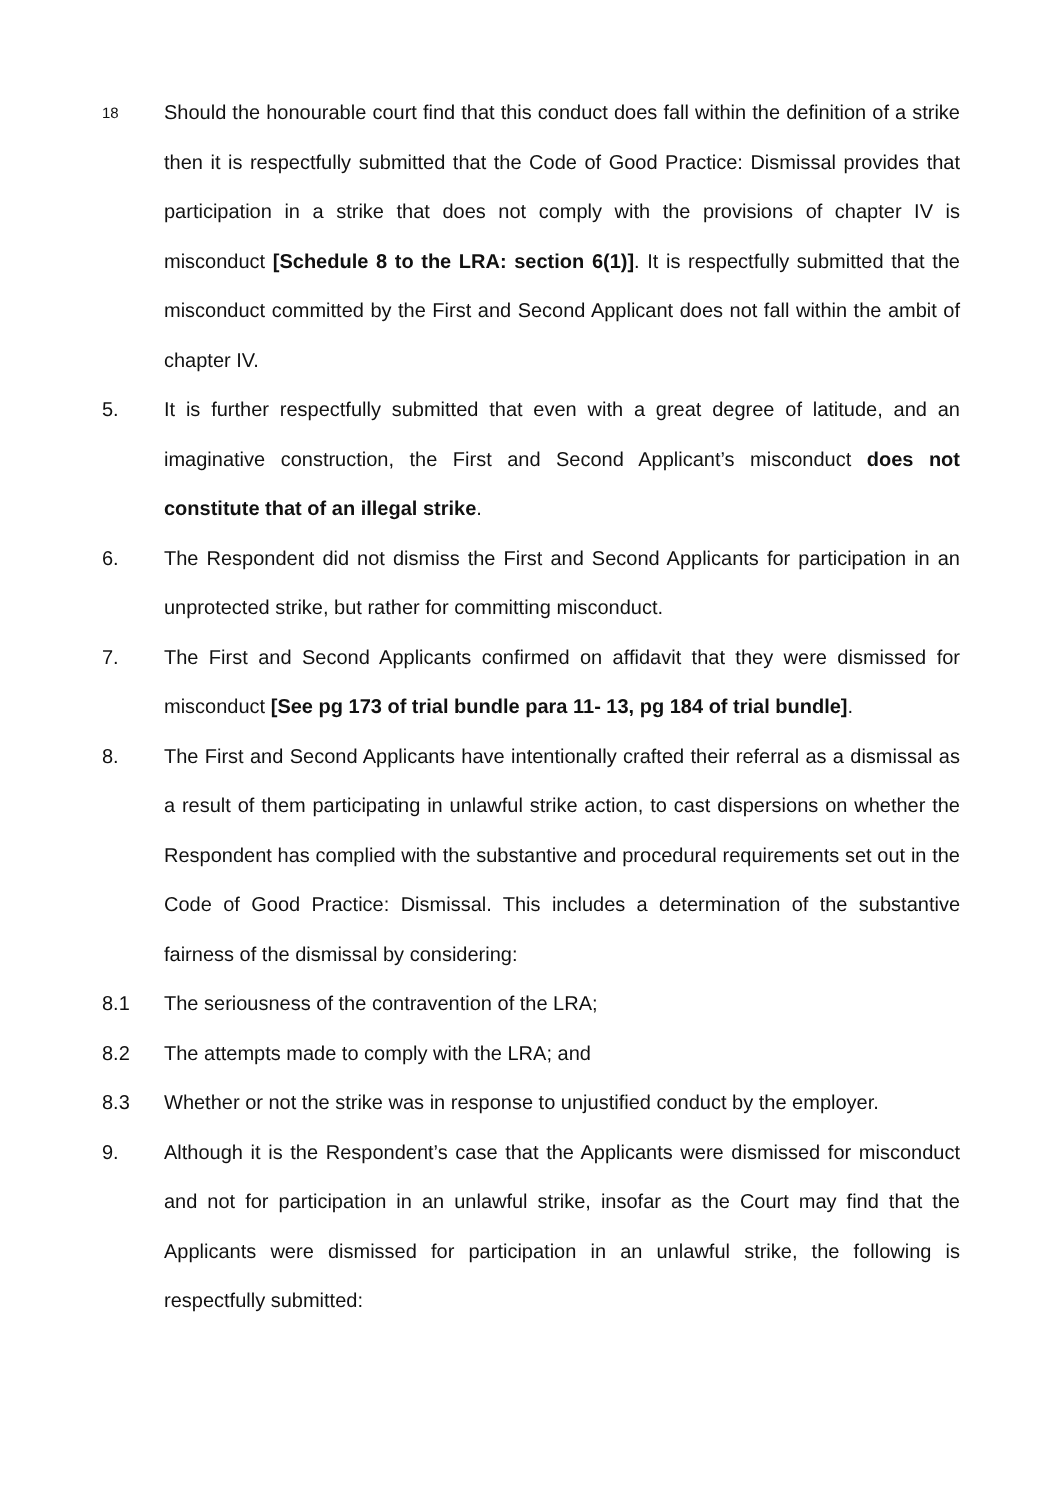18
Should the honourable court find that this conduct does fall within the definition of a strike then it is respectfully submitted that the Code of Good Practice: Dismissal provides that participation in a strike that does not comply with the provisions of chapter IV is misconduct [Schedule 8 to the LRA: section 6(1)]. It is respectfully submitted that the misconduct committed by the First and Second Applicant does not fall within the ambit of chapter IV.
5. It is further respectfully submitted that even with a great degree of latitude, and an imaginative construction, the First and Second Applicant’s misconduct does not constitute that of an illegal strike.
6. The Respondent did not dismiss the First and Second Applicants for participation in an unprotected strike, but rather for committing misconduct.
7. The First and Second Applicants confirmed on affidavit that they were dismissed for misconduct [See pg 173 of trial bundle para 11- 13, pg 184 of trial bundle].
8. The First and Second Applicants have intentionally crafted their referral as a dismissal as a result of them participating in unlawful strike action, to cast dispersions on whether the Respondent has complied with the substantive and procedural requirements set out in the Code of Good Practice: Dismissal. This includes a determination of the substantive fairness of the dismissal by considering:
8.1 The seriousness of the contravention of the LRA;
8.2 The attempts made to comply with the LRA; and
8.3 Whether or not the strike was in response to unjustified conduct by the employer.
9. Although it is the Respondent’s case that the Applicants were dismissed for misconduct and not for participation in an unlawful strike, insofar as the Court may find that the Applicants were dismissed for participation in an unlawful strike, the following is respectfully submitted: